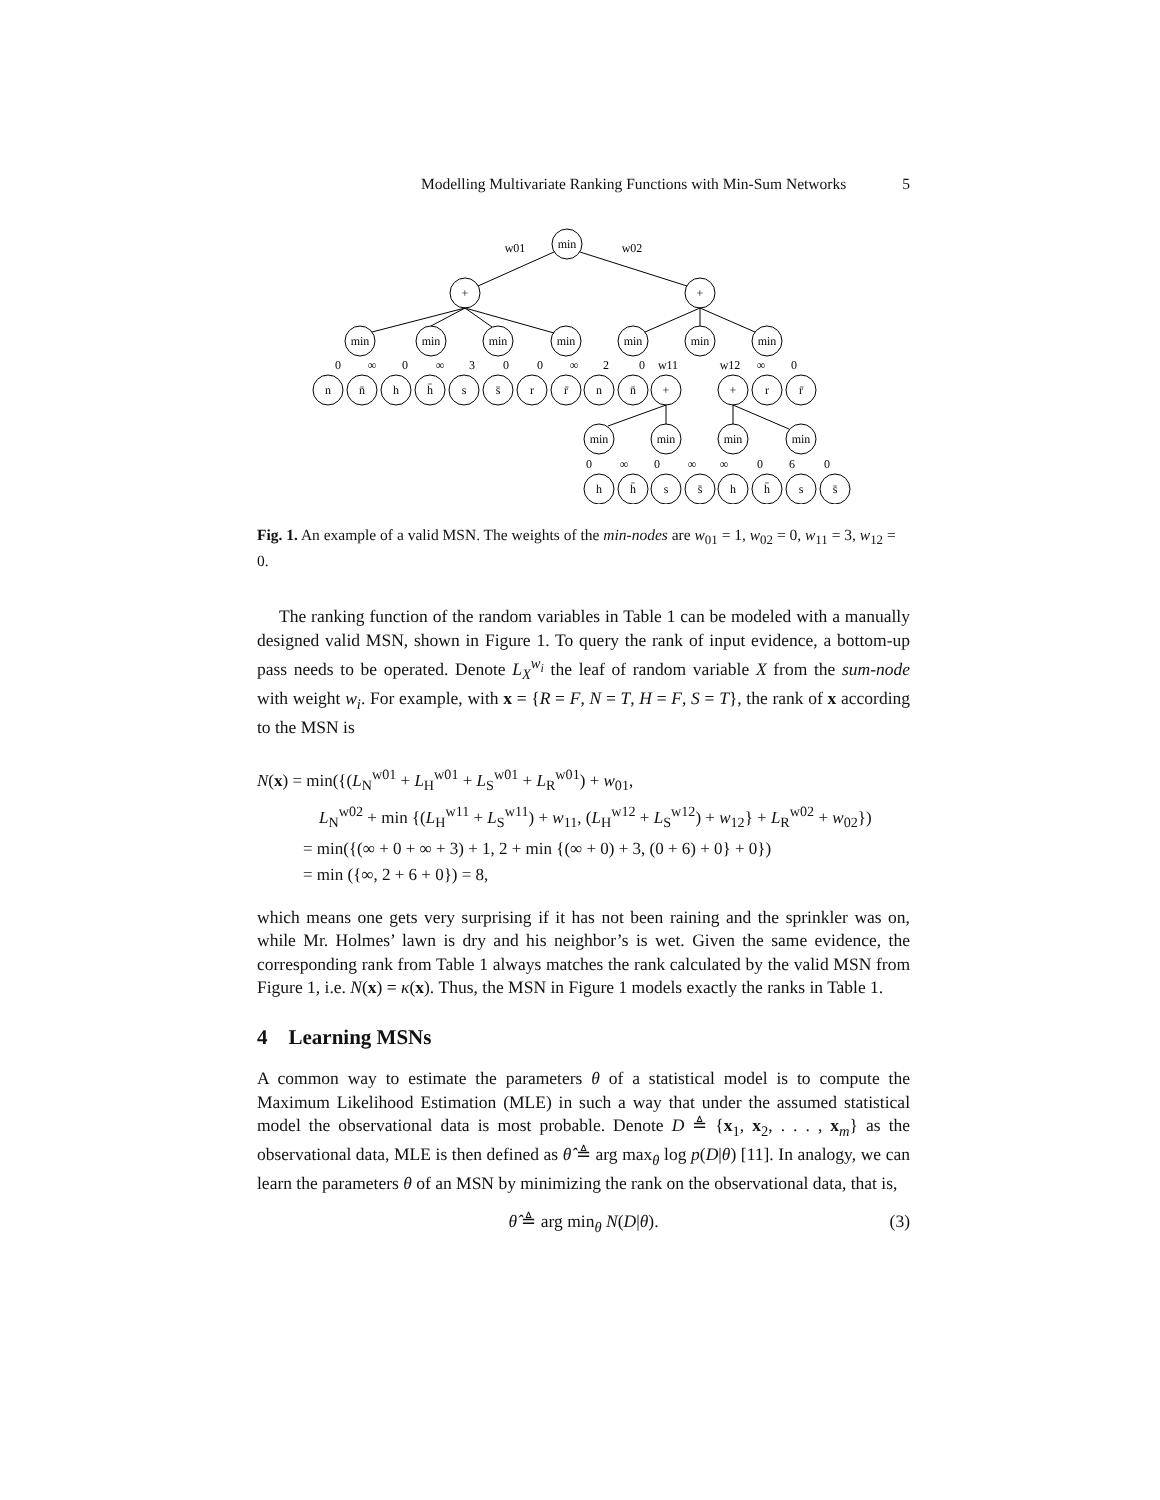Modelling Multivariate Ranking Functions with Min-Sum Networks 5
min
+
+
min
min
min
min
min
min
min
n
n̄
h
h̄
s
s̄
r
r̄
n
n̄
+
+
r
r̄
min
min
min
min
h
h̄
s
s̄
h
h̄
s
s̄
w01
w02
0
∞
0
∞
3
0
0
∞
2
0
w11
w12
∞
0
0
∞
0
∞
∞
0
6
0
Fig. 1. An example of a valid MSN. The weights of the min-nodes are w<sub>01</sub> = 1, w<sub>02</sub> = 0, w<sub>11</sub> = 3, w<sub>12</sub> = 0.
The ranking function of the random variables in Table 1 can be modeled with a manually designed valid MSN, shown in Figure 1. To query the rank of input evidence, a bottom-up pass needs to be operated. Denote L<sub>X</sub><sup>w<sub>i</sub></sup> the leaf of random variable X from the sum-node with weight w<sub>i</sub>. For example, with x = {R = F, N = T, H = F, S = T}, the rank of x according to the MSN is
N(x) = min({(L<sub>N</sub><sup>w01</sup> + L<sub>H</sub><sup>w01</sup> + L<sub>S</sub><sup>w01</sup> + L<sub>R</sub><sup>w01</sup>) + w<sub>01</sub>,
L<sub>N</sub><sup>w02</sup> + min {(L<sub>H</sub><sup>w11</sup> + L<sub>S</sub><sup>w11</sup>) + w<sub>11</sub>, (L<sub>H</sub><sup>w12</sup> + L<sub>S</sub><sup>w12</sup>) + w<sub>12</sub>} + L<sub>R</sub><sup>w02</sup> + w<sub>02</sub>})
= min({(∞ + 0 + ∞ + 3) + 1, 2 + min {(∞ + 0) + 3, (0 + 6) + 0} + 0})
= min ({∞, 2 + 6 + 0}) = 8,
which means one gets very surprising if it has not been raining and the sprinkler was on, while Mr. Holmes’ lawn is dry and his neighbor’s is wet. Given the same evidence, the corresponding rank from Table 1 always matches the rank calculated by the valid MSN from Figure 1, i.e. N(x) = κ(x). Thus, the MSN in Figure 1 models exactly the ranks in Table 1.
4 Learning MSNs
A common way to estimate the parameters θ of a statistical model is to compute the Maximum Likelihood Estimation (MLE) in such a way that under the assumed statistical model the observational data is most probable. Denote D ≜ {x<sub>1</sub>, x<sub>2</sub>, . . . , x<sub>m</sub>} as the observational data, MLE is then defined as θ̂ ≜ arg max<sub>θ</sub> log p(D|θ) [11]. In analogy, we can learn the parameters θ of an MSN by minimizing the rank on the observational data, that is,
θ̂ ≜ arg min<sub>θ</sub> N(D|θ). (3)